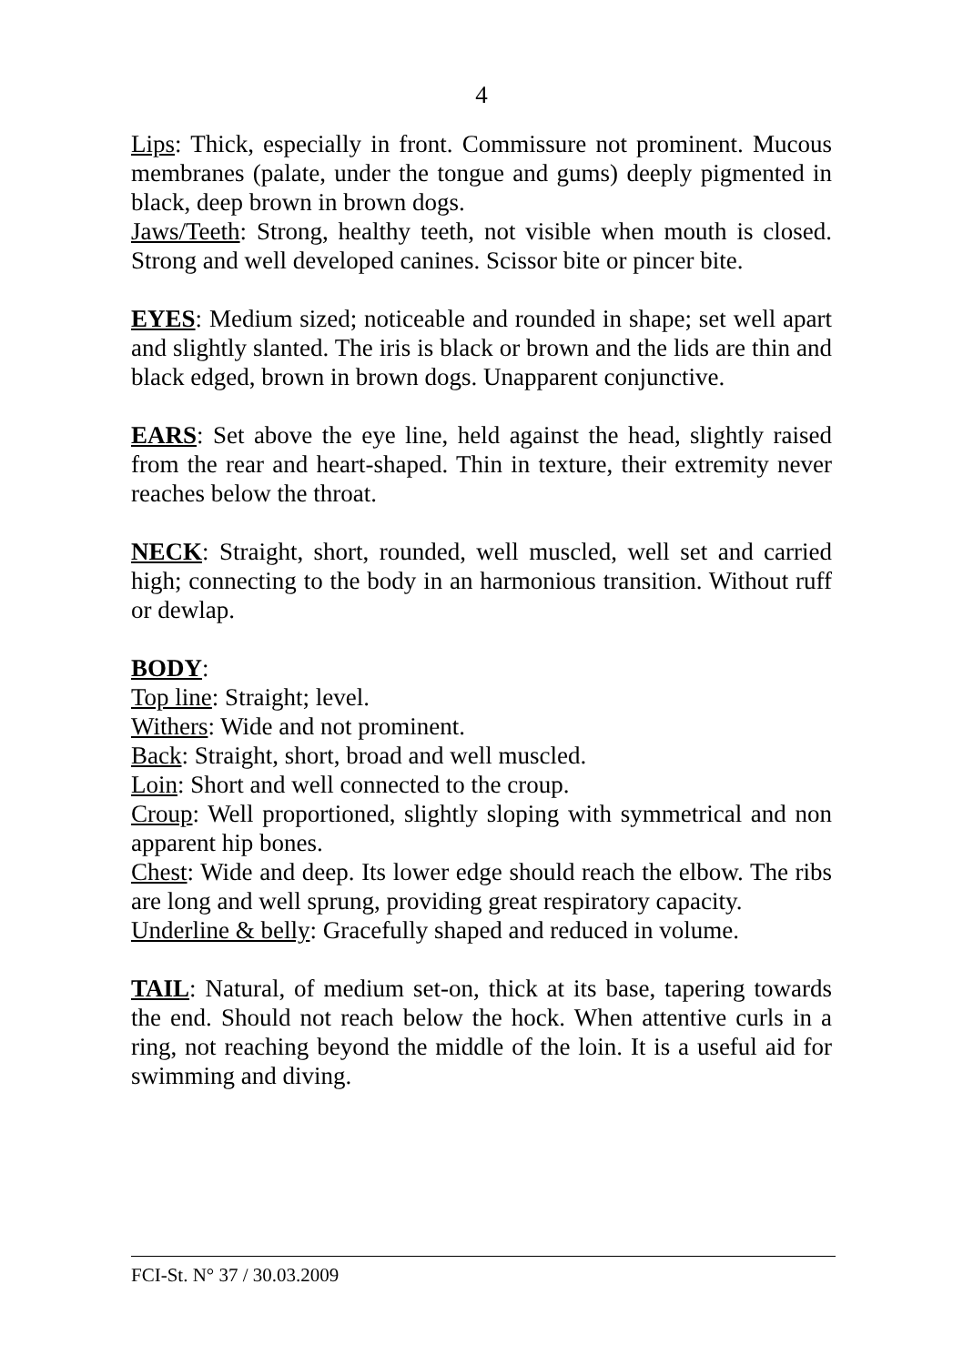4
Lips: Thick, especially in front. Commissure not prominent. Mucous membranes (palate, under the tongue and gums) deeply pigmented in black, deep brown in brown dogs.
Jaws/Teeth: Strong, healthy teeth, not visible when mouth is closed. Strong and well developed canines. Scissor bite or pincer bite.
EYES: Medium sized; noticeable and rounded in shape; set well apart and slightly slanted. The iris is black or brown and the lids are thin and black edged, brown in brown dogs. Unapparent conjunctive.
EARS: Set above the eye line, held against the head, slightly raised from the rear and heart-shaped. Thin in texture, their extremity never reaches below the throat.
NECK: Straight, short, rounded, well muscled, well set and carried high; connecting to the body in an harmonious transition. Without ruff or dewlap.
BODY:
Top line: Straight; level.
Withers: Wide and not prominent.
Back: Straight, short, broad and well muscled.
Loin: Short and well connected to the croup.
Croup: Well proportioned, slightly sloping with symmetrical and non apparent hip bones.
Chest: Wide and deep. Its lower edge should reach the elbow. The ribs are long and well sprung, providing great respiratory capacity.
Underline & belly: Gracefully shaped and reduced in volume.
TAIL: Natural, of medium set-on, thick at its base, tapering towards the end. Should not reach below the hock. When attentive curls in a ring, not reaching beyond the middle of the loin. It is a useful aid for swimming and diving.
FCI-St. N° 37 / 30.03.2009